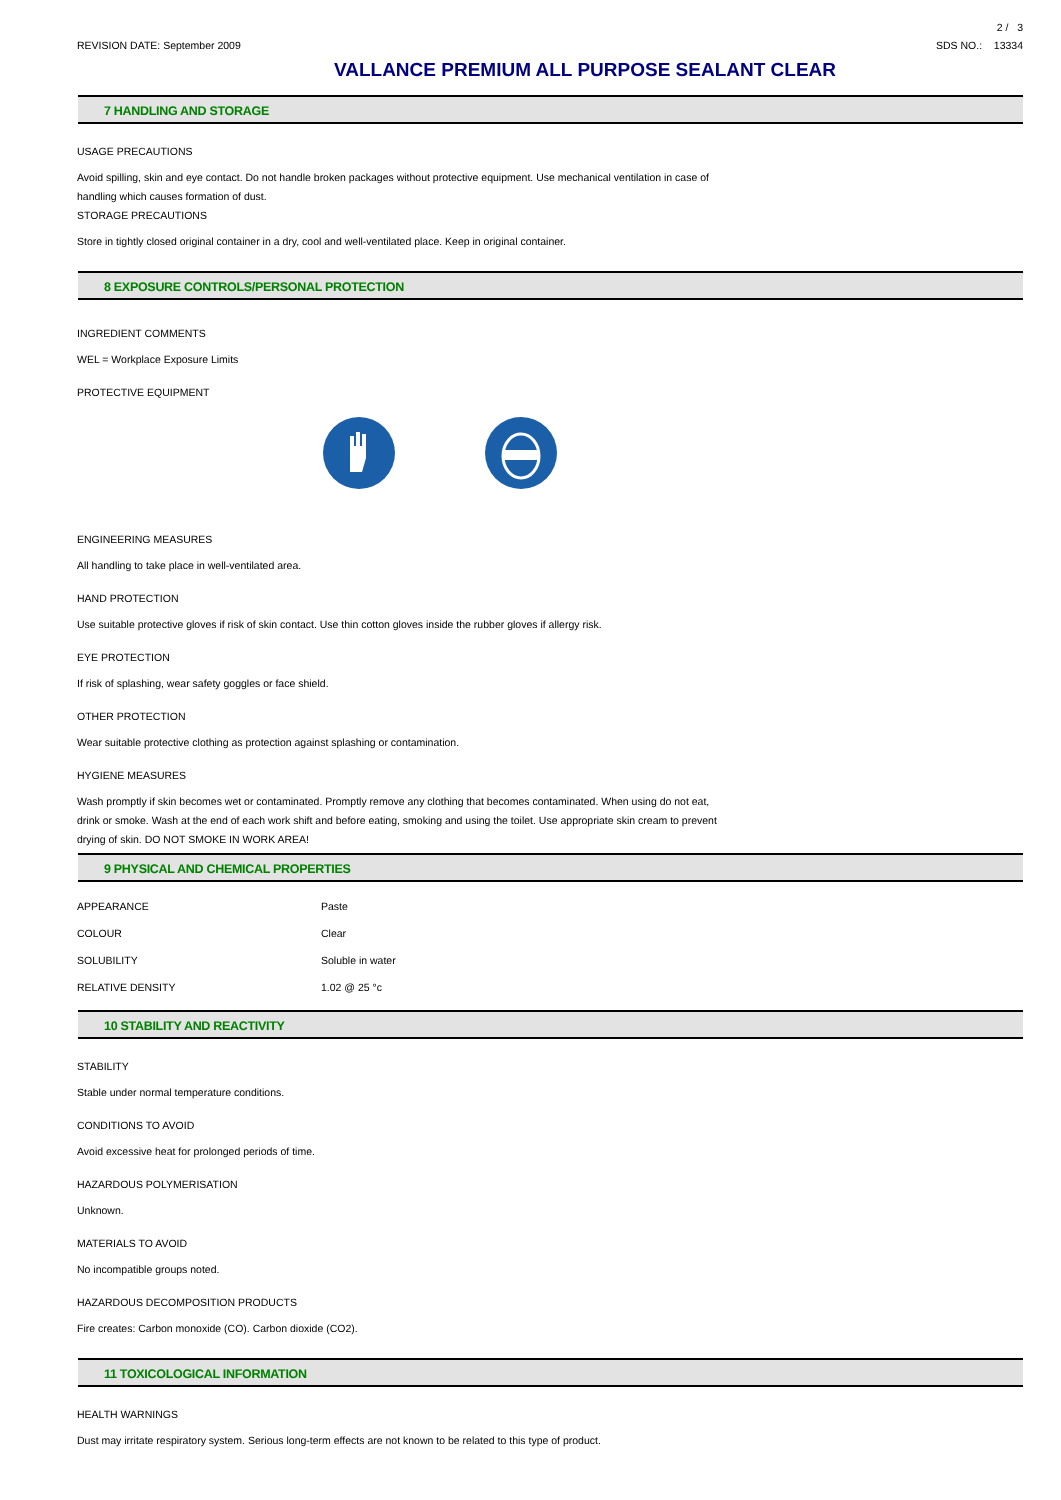2 / 3
REVISION DATE: September 2009 SDS NO.: 13334
VALLANCE PREMIUM ALL PURPOSE SEALANT CLEAR
7 HANDLING AND STORAGE
USAGE PRECAUTIONS
Avoid spilling, skin and eye contact. Do not handle broken packages without protective equipment. Use mechanical ventilation in case of
handling which causes formation of dust.
STORAGE PRECAUTIONS
Store in tightly closed original container in a dry, cool and well-ventilated place. Keep in original container.
8 EXPOSURE CONTROLS/PERSONAL PROTECTION
INGREDIENT COMMENTS
WEL = Workplace Exposure Limits
PROTECTIVE EQUIPMENT
ENGINEERING MEASURES
All handling to take place in well-ventilated area.
HAND PROTECTION
Use suitable protective gloves if risk of skin contact. Use thin cotton gloves inside the rubber gloves if allergy risk.
EYE PROTECTION
If risk of splashing, wear safety goggles or face shield.
OTHER PROTECTION
Wear suitable protective clothing as protection against splashing or contamination.
HYGIENE MEASURES
Wash promptly if skin becomes wet or contaminated. Promptly remove any clothing that becomes contaminated. When using do not eat,
drink or smoke. Wash at the end of each work shift and before eating, smoking and using the toilet. Use appropriate skin cream to prevent
drying of skin. DO NOT SMOKE IN WORK AREA!
9 PHYSICAL AND CHEMICAL PROPERTIES
| APPEARANCE | Paste |
| COLOUR | Clear |
| SOLUBILITY | Soluble in water |
| RELATIVE DENSITY | 1.02 @ 25 °c |
10 STABILITY AND REACTIVITY
STABILITY
Stable under normal temperature conditions.
CONDITIONS TO AVOID
Avoid excessive heat for prolonged periods of time.
HAZARDOUS POLYMERISATION
Unknown.
MATERIALS TO AVOID
No incompatible groups noted.
HAZARDOUS DECOMPOSITION PRODUCTS
Fire creates: Carbon monoxide (CO). Carbon dioxide (CO2).
11 TOXICOLOGICAL INFORMATION
HEALTH WARNINGS
Dust may irritate respiratory system. Serious long-term effects are not known to be related to this type of product.